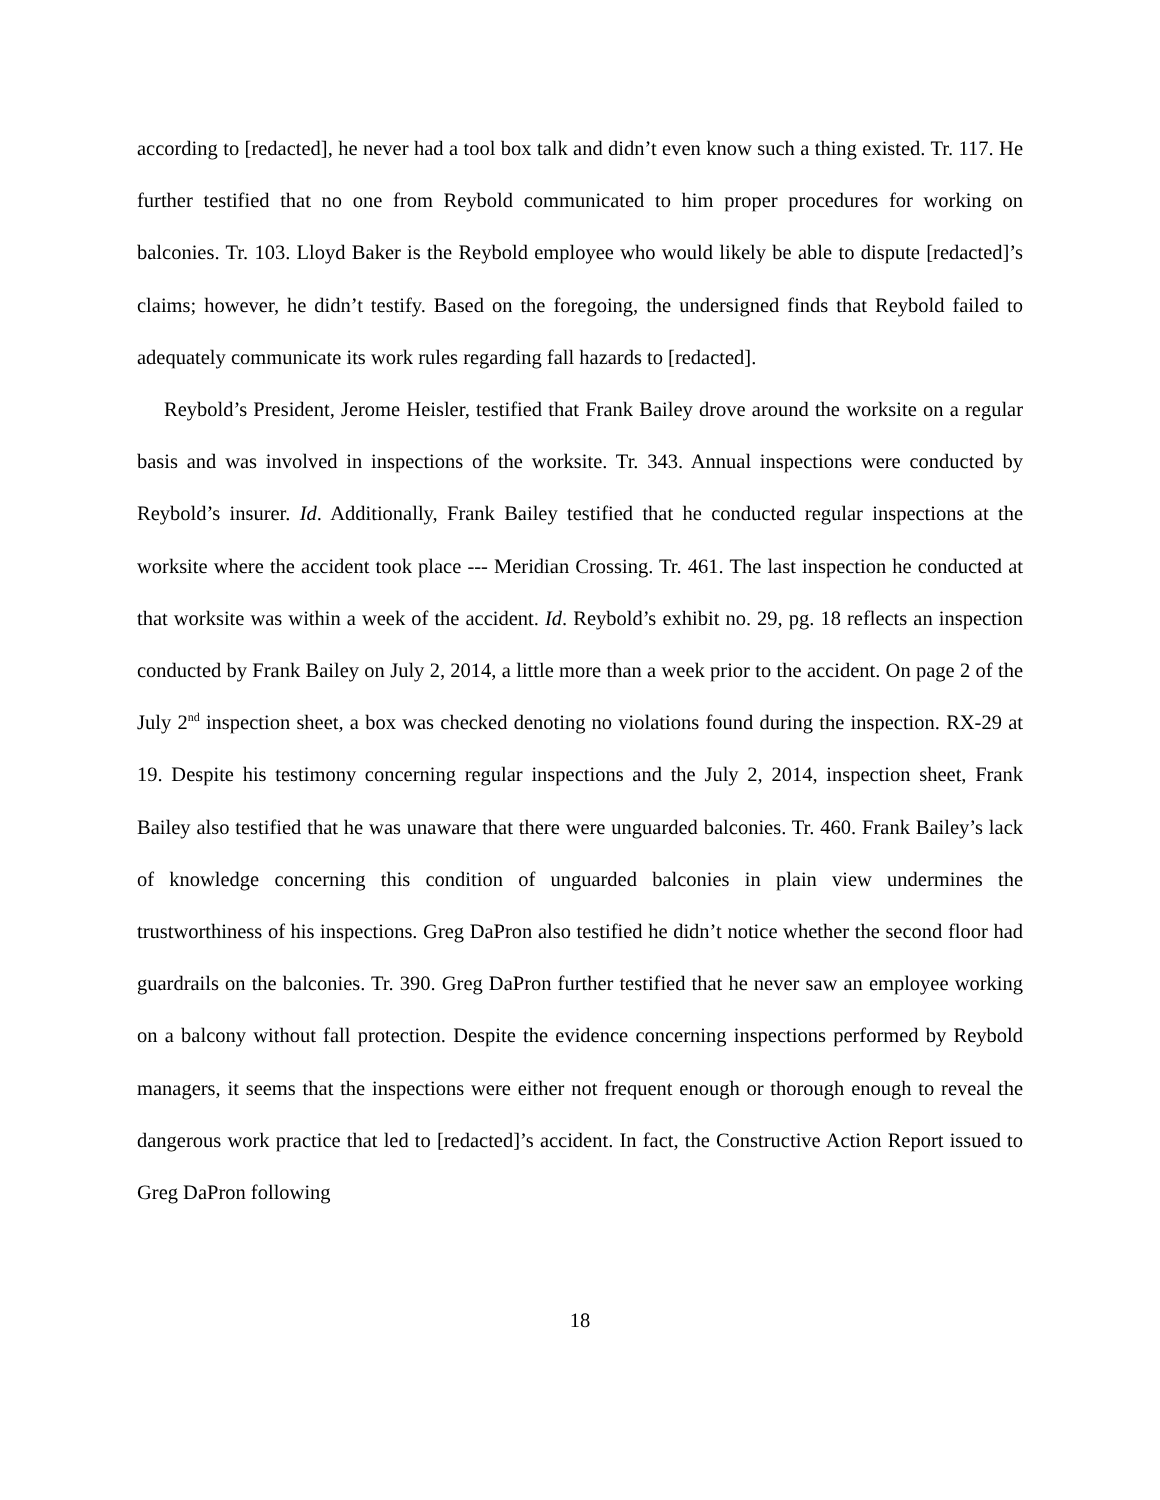according to [redacted], he never had a tool box talk and didn’t even know such a thing existed. Tr. 117. He further testified that no one from Reybold communicated to him proper procedures for working on balconies. Tr. 103. Lloyd Baker is the Reybold employee who would likely be able to dispute [redacted]’s claims; however, he didn’t testify. Based on the foregoing, the undersigned finds that Reybold failed to adequately communicate its work rules regarding fall hazards to [redacted].
Reybold’s President, Jerome Heisler, testified that Frank Bailey drove around the worksite on a regular basis and was involved in inspections of the worksite. Tr. 343. Annual inspections were conducted by Reybold’s insurer. Id. Additionally, Frank Bailey testified that he conducted regular inspections at the worksite where the accident took place --- Meridian Crossing. Tr. 461. The last inspection he conducted at that worksite was within a week of the accident. Id. Reybold’s exhibit no. 29, pg. 18 reflects an inspection conducted by Frank Bailey on July 2, 2014, a little more than a week prior to the accident. On page 2 of the July 2<sup>nd</sup> inspection sheet, a box was checked denoting no violations found during the inspection. RX-29 at 19. Despite his testimony concerning regular inspections and the July 2, 2014, inspection sheet, Frank Bailey also testified that he was unaware that there were unguarded balconies. Tr. 460. Frank Bailey’s lack of knowledge concerning this condition of unguarded balconies in plain view undermines the trustworthiness of his inspections. Greg DaPron also testified he didn’t notice whether the second floor had guardrails on the balconies. Tr. 390. Greg DaPron further testified that he never saw an employee working on a balcony without fall protection. Despite the evidence concerning inspections performed by Reybold managers, it seems that the inspections were either not frequent enough or thorough enough to reveal the dangerous work practice that led to [redacted]’s accident. In fact, the Constructive Action Report issued to Greg DaPron following
18